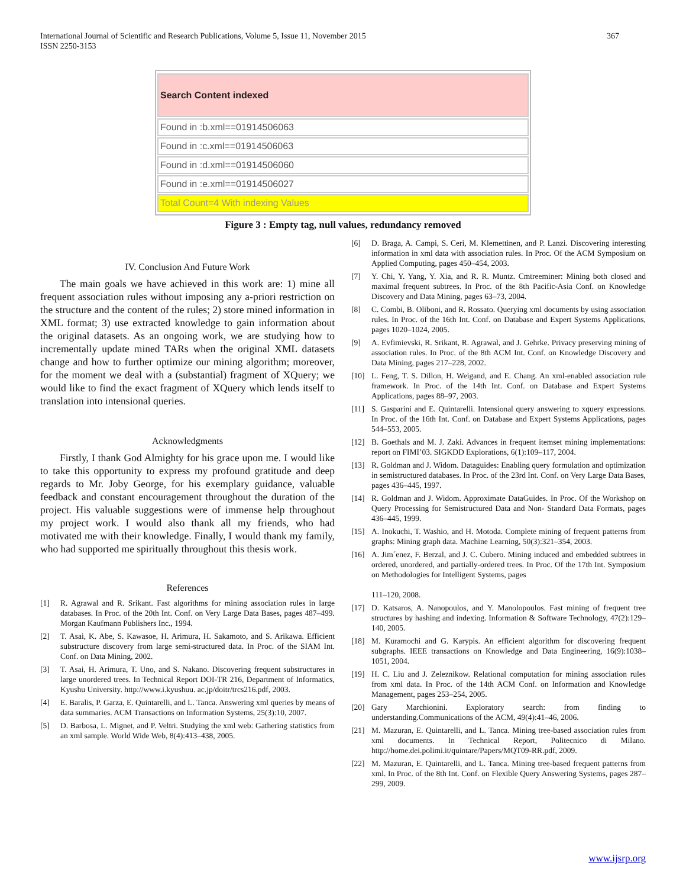International Journal of Scientific and Research Publications, Volume 5, Issue 11, November 2015
ISSN 2250-3153
367
Search Content indexed
Found in :b.xml==01914506063
Found in :c.xml==01914506063
Found in :d.xml==01914506060
Found in :e.xml==01914506027
Total Count=4 With indexing Values
Figure 3 : Empty tag, null values, redundancy removed
IV. Conclusion And Future Work
The main goals we have achieved in this work are: 1) mine all frequent association rules without imposing any a-priori restriction on the structure and the content of the rules; 2) store mined information in XML format; 3) use extracted knowledge to gain information about the original datasets. As an ongoing work, we are studying how to incrementally update mined TARs when the original XML datasets change and how to further optimize our mining algorithm; moreover, for the moment we deal with a (substantial) fragment of XQuery; we would like to find the exact fragment of XQuery which lends itself to translation into intensional queries.
Acknowledgments
Firstly, I thank God Almighty for his grace upon me. I would like to take this opportunity to express my profound gratitude and deep regards to Mr. Joby George, for his exemplary guidance, valuable feedback and constant encouragement throughout the duration of the project. His valuable suggestions were of immense help throughout my project work. I would also thank all my friends, who had motivated me with their knowledge. Finally, I would thank my family, who had supported me spiritually throughout this thesis work.
References
[1] R. Agrawal and R. Srikant. Fast algorithms for mining association rules in large databases. In Proc. of the 20th Int. Conf. on Very Large Data Bases, pages 487–499. Morgan Kaufmann Publishers Inc., 1994.
[2] T. Asai, K. Abe, S. Kawasoe, H. Arimura, H. Sakamoto, and S. Arikawa. Efficient substructure discovery from large semi-structured data. In Proc. of the SIAM Int. Conf. on Data Mining, 2002.
[3] T. Asai, H. Arimura, T. Uno, and S. Nakano. Discovering frequent substructures in large unordered trees. In Technical Report DOI-TR 216, Department of Informatics, Kyushu University. http://www.i.kyushuu. ac.jp/doitr/trcs216.pdf, 2003.
[4] E. Baralis, P. Garza, E. Quintarelli, and L. Tanca. Answering xml queries by means of data summaries. ACM Transactions on Information Systems, 25(3):10, 2007.
[5] D. Barbosa, L. Mignet, and P. Veltri. Studying the xml web: Gathering statistics from an xml sample. World Wide Web, 8(4):413–438, 2005.
[6] D. Braga, A. Campi, S. Ceri, M. Klemettinen, and P. Lanzi. Discovering interesting information in xml data with association rules. In Proc. Of the ACM Symposium on Applied Computing, pages 450–454, 2003.
[7] Y. Chi, Y. Yang, Y. Xia, and R. R. Muntz. Cmtreeminer: Mining both closed and maximal frequent subtrees. In Proc. of the 8th Pacific-Asia Conf. on Knowledge Discovery and Data Mining, pages 63–73, 2004.
[8] C. Combi, B. Oliboni, and R. Rossato. Querying xml documents by using association rules. In Proc. of the 16th Int. Conf. on Database and Expert Systems Applications, pages 1020–1024, 2005.
[9] A. Evfimievski, R. Srikant, R. Agrawal, and J. Gehrke. Privacy preserving mining of association rules. In Proc. of the 8th ACM Int. Conf. on Knowledge Discovery and Data Mining, pages 217–228, 2002.
[10] L. Feng, T. S. Dillon, H. Weigand, and E. Chang. An xml-enabled association rule framework. In Proc. of the 14th Int. Conf. on Database and Expert Systems Applications, pages 88–97, 2003.
[11] S. Gasparini and E. Quintarelli. Intensional query answering to xquery expressions. In Proc. of the 16th Int. Conf. on Database and Expert Systems Applications, pages 544–553, 2005.
[12] B. Goethals and M. J. Zaki. Advances in frequent itemset mining implementations: report on FIMI’03. SIGKDD Explorations, 6(1):109–117, 2004.
[13] R. Goldman and J. Widom. Dataguides: Enabling query formulation and optimization in semistructured databases. In Proc. of the 23rd Int. Conf. on Very Large Data Bases, pages 436–445, 1997.
[14] R. Goldman and J. Widom. Approximate DataGuides. In Proc. Of the Workshop on Query Processing for Semistructured Data and Non- Standard Data Formats, pages 436–445, 1999.
[15] A. Inokuchi, T. Washio, and H. Motoda. Complete mining of frequent patterns from graphs: Mining graph data. Machine Learning, 50(3):321–354, 2003.
[16] A. Jim´enez, F. Berzal, and J. C. Cubero. Mining induced and embedded subtrees in ordered, unordered, and partially-ordered trees. In Proc. Of the 17th Int. Symposium on Methodologies for Intelligent Systems, pages
111–120, 2008.
[17] D. Katsaros, A. Nanopoulos, and Y. Manolopoulos. Fast mining of frequent tree structures by hashing and indexing. Information & Software Technology, 47(2):129–140, 2005.
[18] M. Kuramochi and G. Karypis. An efficient algorithm for discovering frequent subgraphs. IEEE transactions on Knowledge and Data Engineering, 16(9):1038–1051, 2004.
[19] H. C. Liu and J. Zeleznikow. Relational computation for mining association rules from xml data. In Proc. of the 14th ACM Conf. on Information and Knowledge Management, pages 253–254, 2005.
[20] Gary Marchionini. Exploratory search: from finding to understanding.Communications of the ACM, 49(4):41–46, 2006.
[21] M. Mazuran, E. Quintarelli, and L. Tanca. Mining tree-based association rules from xml documents. In Technical Report, Politecnico di Milano. http://home.dei.polimi.it/quintare/Papers/MQT09-RR.pdf, 2009.
[22] M. Mazuran, E. Quintarelli, and L. Tanca. Mining tree-based frequent patterns from xml. In Proc. of the 8th Int. Conf. on Flexible Query Answering Systems, pages 287–299, 2009.
www.ijsrp.org